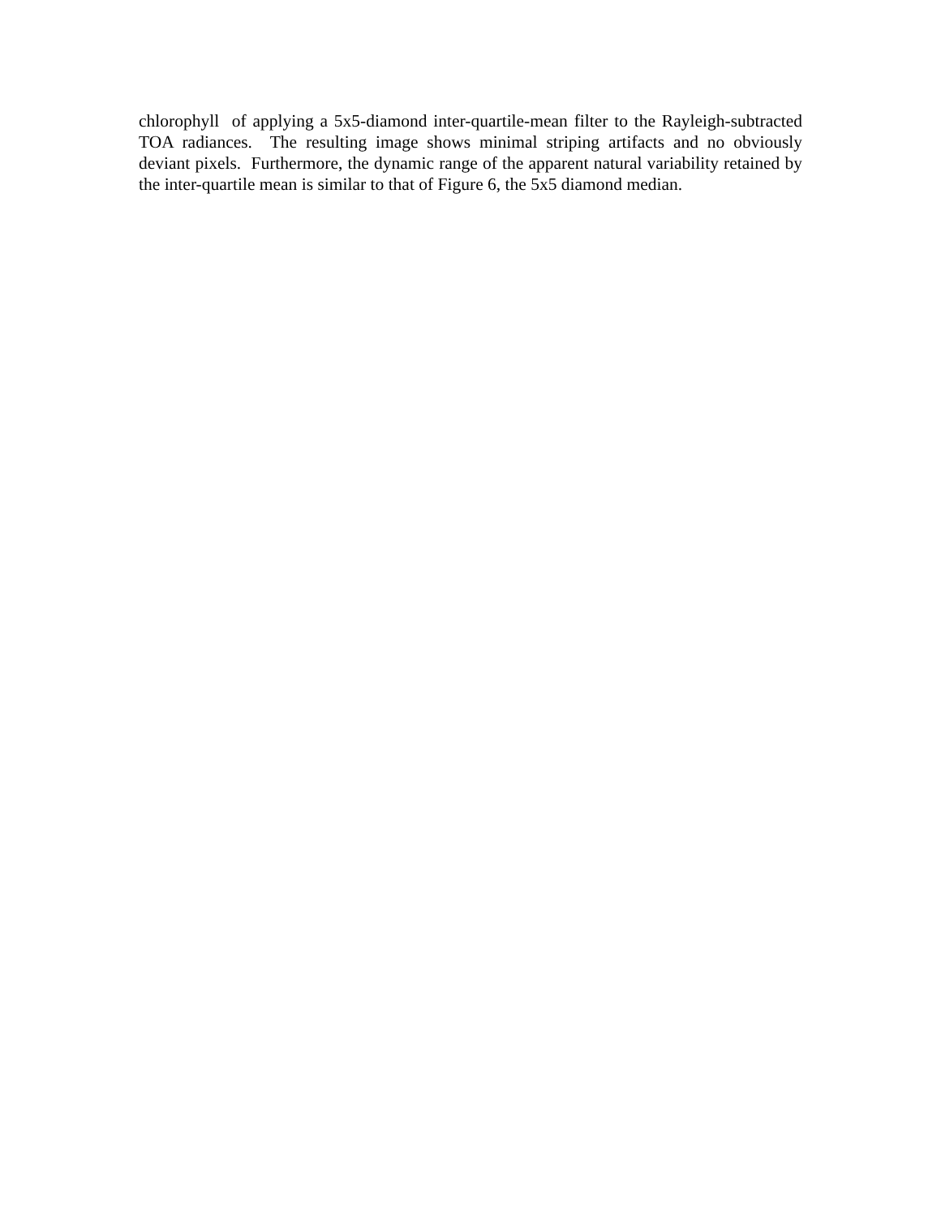chlorophyll of applying a 5x5-diamond inter-quartile-mean filter to the Rayleigh-subtracted TOA radiances. The resulting image shows minimal striping artifacts and no obviously deviant pixels. Furthermore, the dynamic range of the apparent natural variability retained by the inter-quartile mean is similar to that of Figure 6, the 5x5 diamond median.